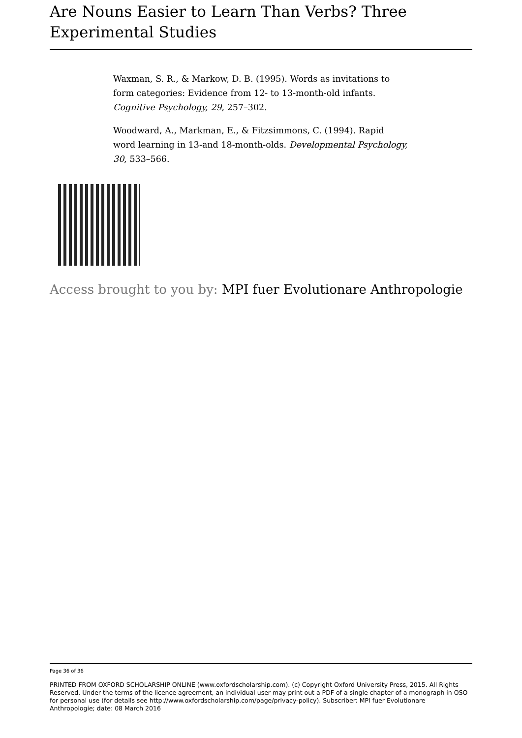Are Nouns Easier to Learn Than Verbs? Three Experimental Studies
Waxman, S. R., & Markow, D. B. (1995). Words as invitations to form categories: Evidence from 12- to 13-month-old infants. Cognitive Psychology, 29, 257–302.
Woodward, A., Markman, E., & Fitzsimmons, C. (1994). Rapid word learning in 13-and 18-month-olds. Developmental Psychology, 30, 533–566.
Access brought to you by: MPI fuer Evolutionare Anthropologie
Page 36 of 36
PRINTED FROM OXFORD SCHOLARSHIP ONLINE (www.oxfordscholarship.com). (c) Copyright Oxford University Press, 2015. All Rights Reserved. Under the terms of the licence agreement, an individual user may print out a PDF of a single chapter of a monograph in OSO for personal use (for details see http://www.oxfordscholarship.com/page/privacy-policy). Subscriber: MPI fuer Evolutionare Anthropologie; date: 08 March 2016